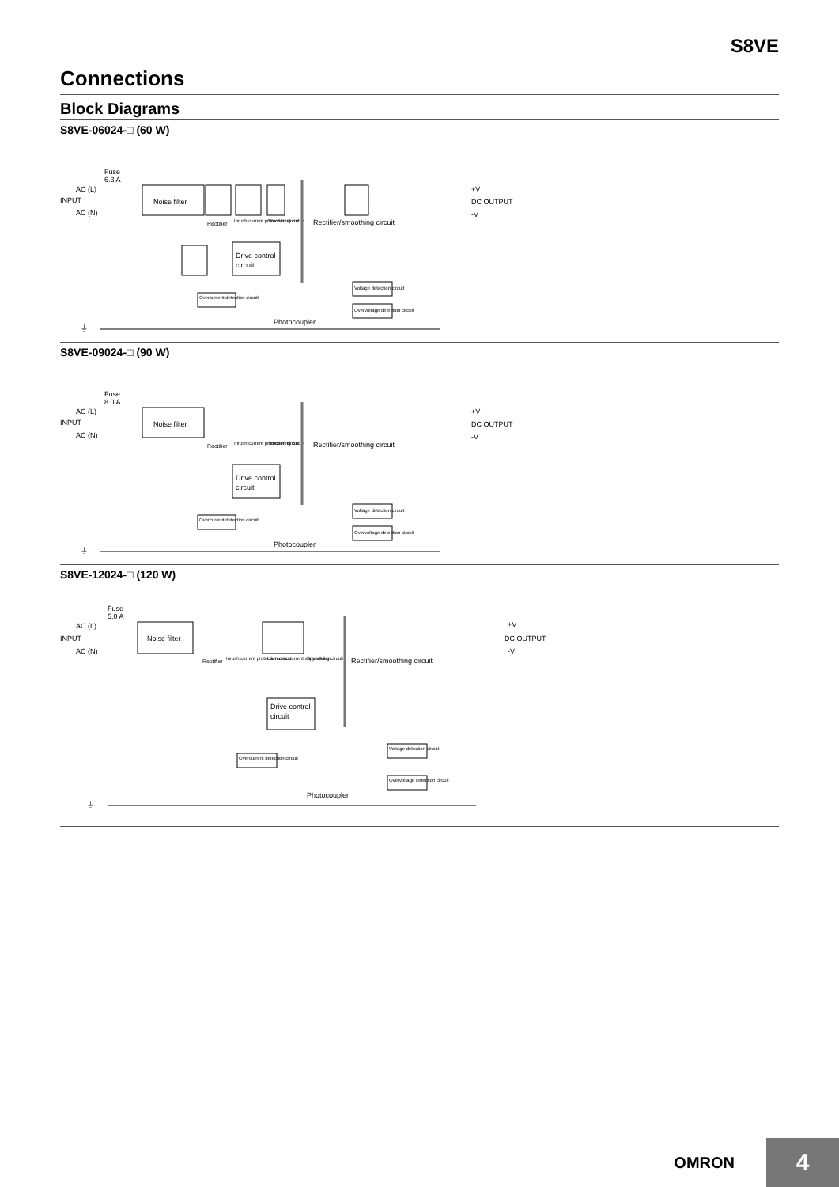S8VE
Connections
Block Diagrams
S8VE-06024-□ (60 W)
Fuse
6.3 A
AC (L)
INPUT
AC (N)
Noise filter
Rectifier
Inrush current protection circuit
Smoothing circuit
Rectifier/smoothing circuit
+V
DC OUTPUT
-V
Drive control
circuit
Overcurrent detection circuit
Voltage detection circuit
Overvoltage detection circuit
Photocoupler
⏚
S8VE-09024-□ (90 W)
Fuse
8.0 A
AC (L)
INPUT
AC (N)
Noise filter
Rectifier
Inrush current protection circuit
Smoothing circuit
Rectifier/smoothing circuit
+V
DC OUTPUT
-V
Drive control
circuit
Overcurrent detection circuit
Voltage detection circuit
Overvoltage detection circuit
Photocoupler
⏚
S8VE-12024-□ (120 W)
Fuse
5.0 A
AC (L)
INPUT
AC (N)
Noise filter
Rectifier
Inrush current protection circuit
Harmonic current suppression
Smoothing circuit
Rectifier/smoothing circuit
+V
DC OUTPUT
-V
Drive control
circuit
Overcurrent detection circuit
Voltage detection circuit
Overvoltage detection circuit
Photocoupler
⏚
OMRON
4